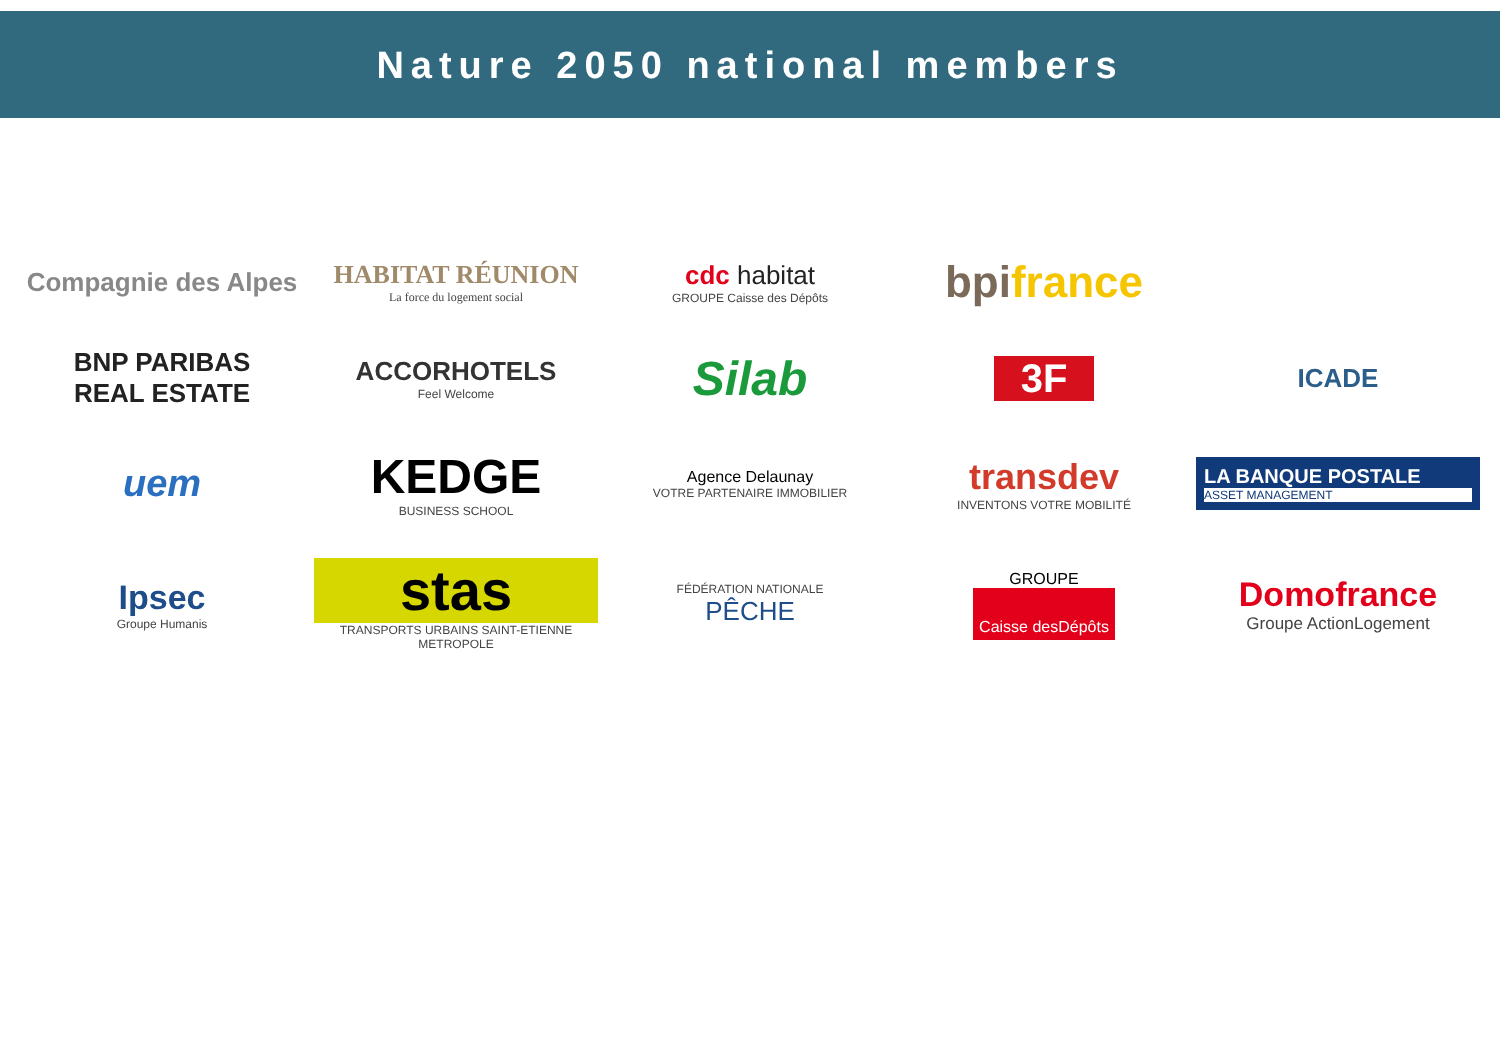Nature 2050 national members
Compagnie des Alpes
HABITAT RÉUNION
La force du logement social
cdc habitat
GROUPE Caisse des Dépôts
bpifrance
BNP PARIBAS
REAL ESTATE
ACCORHOTELS
Feel Welcome
Silab
3F
ICADE
uem
KEDGE
BUSINESS SCHOOL
Agence Delaunay
VOTRE PARTENAIRE IMMOBILIER
transdev
INVENTONS VOTRE MOBILITÉ
LA BANQUE POSTALE
ASSET MANAGEMENT
Ipsec
Groupe Humanis
stas
TRANSPORTS URBAINS SAINT-ETIENNE METROPOLE
FÉDÉRATION NATIONALE
PÊCHE
GROUPE
Caisse desDépôts
Domofrance
Groupe ActionLogement